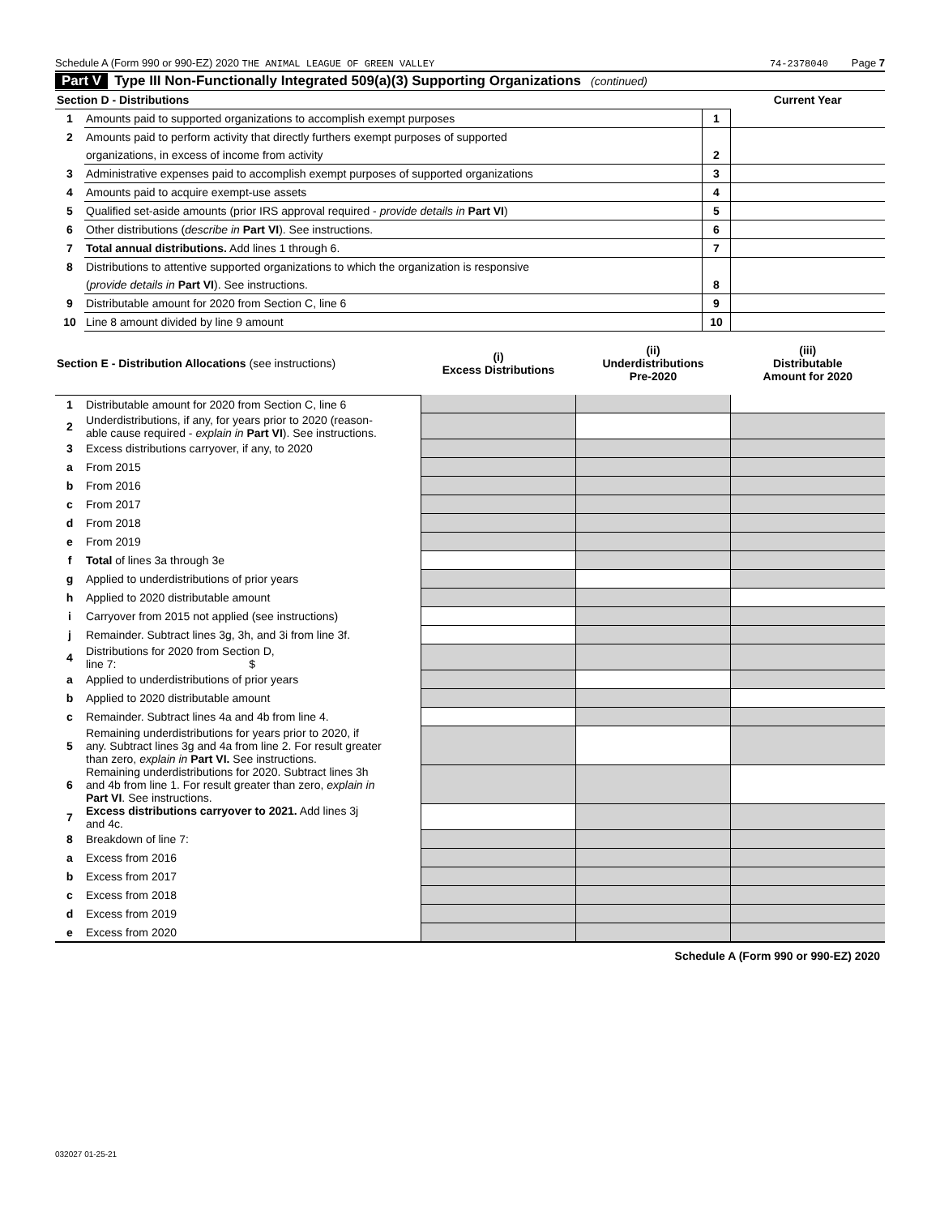Schedule A (Form 990 or 990-EZ) 2020 THE ANIMAL LEAGUE OF GREEN VALLEY 74-2378040 Page 7
Part V Type III Non-Functionally Integrated 509(a)(3) Supporting Organizations (continued)
| Section D - Distributions | | | Current Year |
| 1 | Amounts paid to supported organizations to accomplish exempt purposes | 1 | |
| 2 | Amounts paid to perform activity that directly furthers exempt purposes of supported | | |
| | organizations, in excess of income from activity | 2 | |
| 3 | Administrative expenses paid to accomplish exempt purposes of supported organizations | 3 | |
| 4 | Amounts paid to acquire exempt-use assets | 4 | |
| 5 | Qualified set-aside amounts (prior IRS approval required - provide details in Part VI ) | 5 | |
| 6 | Other distributions ( describe in Part VI ). See instructions. | 6 | |
| 7 | Total annual distributions. Add lines 1 through 6. | 7 | |
| 8 | Distributions to attentive supported organizations to which the organization is responsive | | |
| | ( provide details in Part VI ). See instructions. | 8 | |
| 9 | Distributable amount for 2020 from Section C, line 6 | 9 | |
| 10 | Line 8 amount divided by line 9 amount | 10 | |
| Section E - Distribution Allocations (see instructions) | | (i) Excess Distributions | (ii) Underdistributions Pre-2020 | (iii) Distributable Amount for 2020 |
| 1 | Distributable amount for 2020 from Section C, line 6 | | | |
| 2 | Underdistributions, if any, for years prior to 2020 (reason- able cause required - explain in Part VI ). See instructions. | | | |
| 3 | Excess distributions carryover, if any, to 2020 | | | |
| a | From 2015 | | | |
| b | From 2016 | | | |
| c | From 2017 | | | |
| d | From 2018 | | | |
| e | From 2019 | | | |
| f | Total of lines 3a through 3e | | | |
| g | Applied to underdistributions of prior years | | | |
| h | Applied to 2020 distributable amount | | | |
| i | Carryover from 2015 not applied (see instructions) | | | |
| j | Remainder. Subtract lines 3g, 3h, and 3i from line 3f. | | | |
| 4 | Distributions for 2020 from Section D, line 7: $ | | | |
| a | Applied to underdistributions of prior years | | | |
| b | Applied to 2020 distributable amount | | | |
| c | Remainder. Subtract lines 4a and 4b from line 4. | | | |
| 5 | Remaining underdistributions for years prior to 2020, if any. Subtract lines 3g and 4a from line 2. For result greater than zero, explain in Part VI. See instructions. | | | |
| 6 | Remaining underdistributions for 2020. Subtract lines 3h and 4b from line 1. For result greater than zero, explain in Part VI . See instructions. | | | |
| 7 | Excess distributions carryover to 2021. Add lines 3j and 4c. | | | |
| 8 | Breakdown of line 7: | | | |
| a | Excess from 2016 | | | |
| b | Excess from 2017 | | | |
| c | Excess from 2018 | | | |
| d | Excess from 2019 | | | |
| e | Excess from 2020 | | | |
Schedule A (Form 990 or 990-EZ) 2020
032027 01-25-21